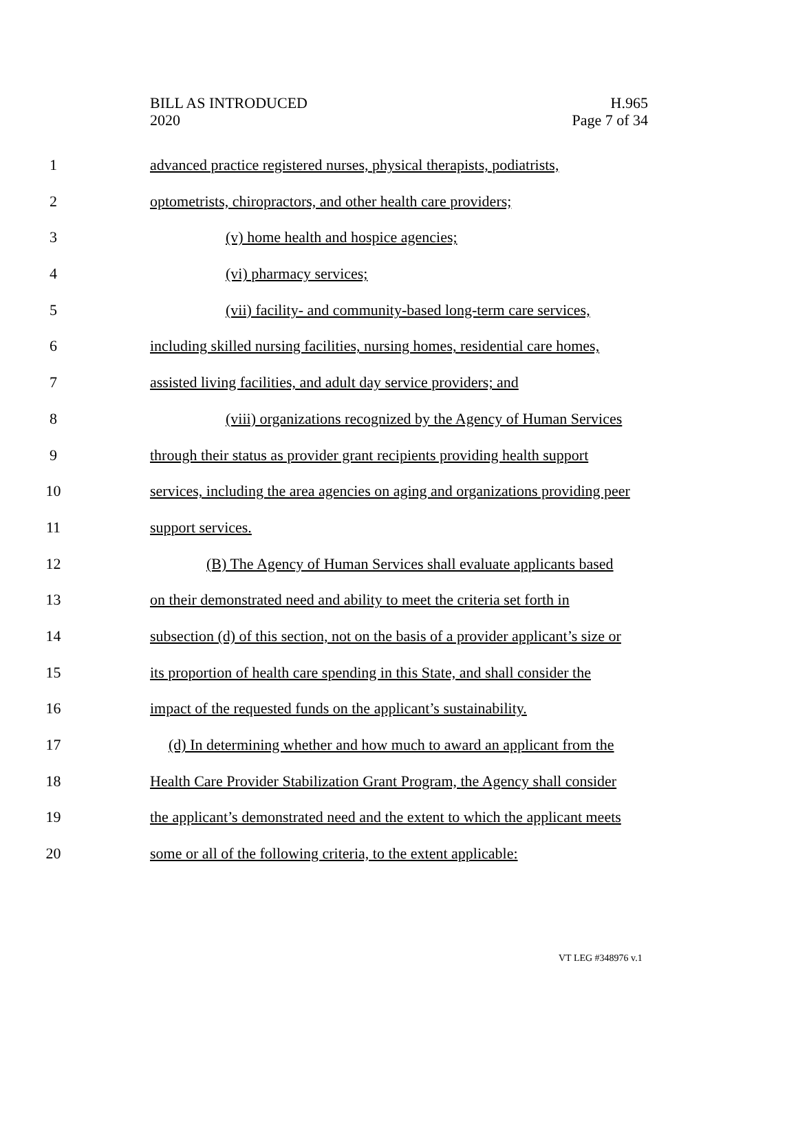BILL AS INTRODUCED
2020
H.965
Page 7 of 34
1 advanced practice registered nurses, physical therapists, podiatrists,
2 optometrists, chiropractors, and other health care providers;
3 (v) home health and hospice agencies;
4 (vi) pharmacy services;
5 (vii) facility- and community-based long-term care services,
6 including skilled nursing facilities, nursing homes, residential care homes,
7 assisted living facilities, and adult day service providers; and
8 (viii) organizations recognized by the Agency of Human Services
9 through their status as provider grant recipients providing health support
10 services, including the area agencies on aging and organizations providing peer
11 support services.
12 (B) The Agency of Human Services shall evaluate applicants based
13 on their demonstrated need and ability to meet the criteria set forth in
14 subsection (d) of this section, not on the basis of a provider applicant’s size or
15 its proportion of health care spending in this State, and shall consider the
16 impact of the requested funds on the applicant’s sustainability.
17 (d) In determining whether and how much to award an applicant from the
18 Health Care Provider Stabilization Grant Program, the Agency shall consider
19 the applicant’s demonstrated need and the extent to which the applicant meets
20 some or all of the following criteria, to the extent applicable:
VT LEG #348976 v.1